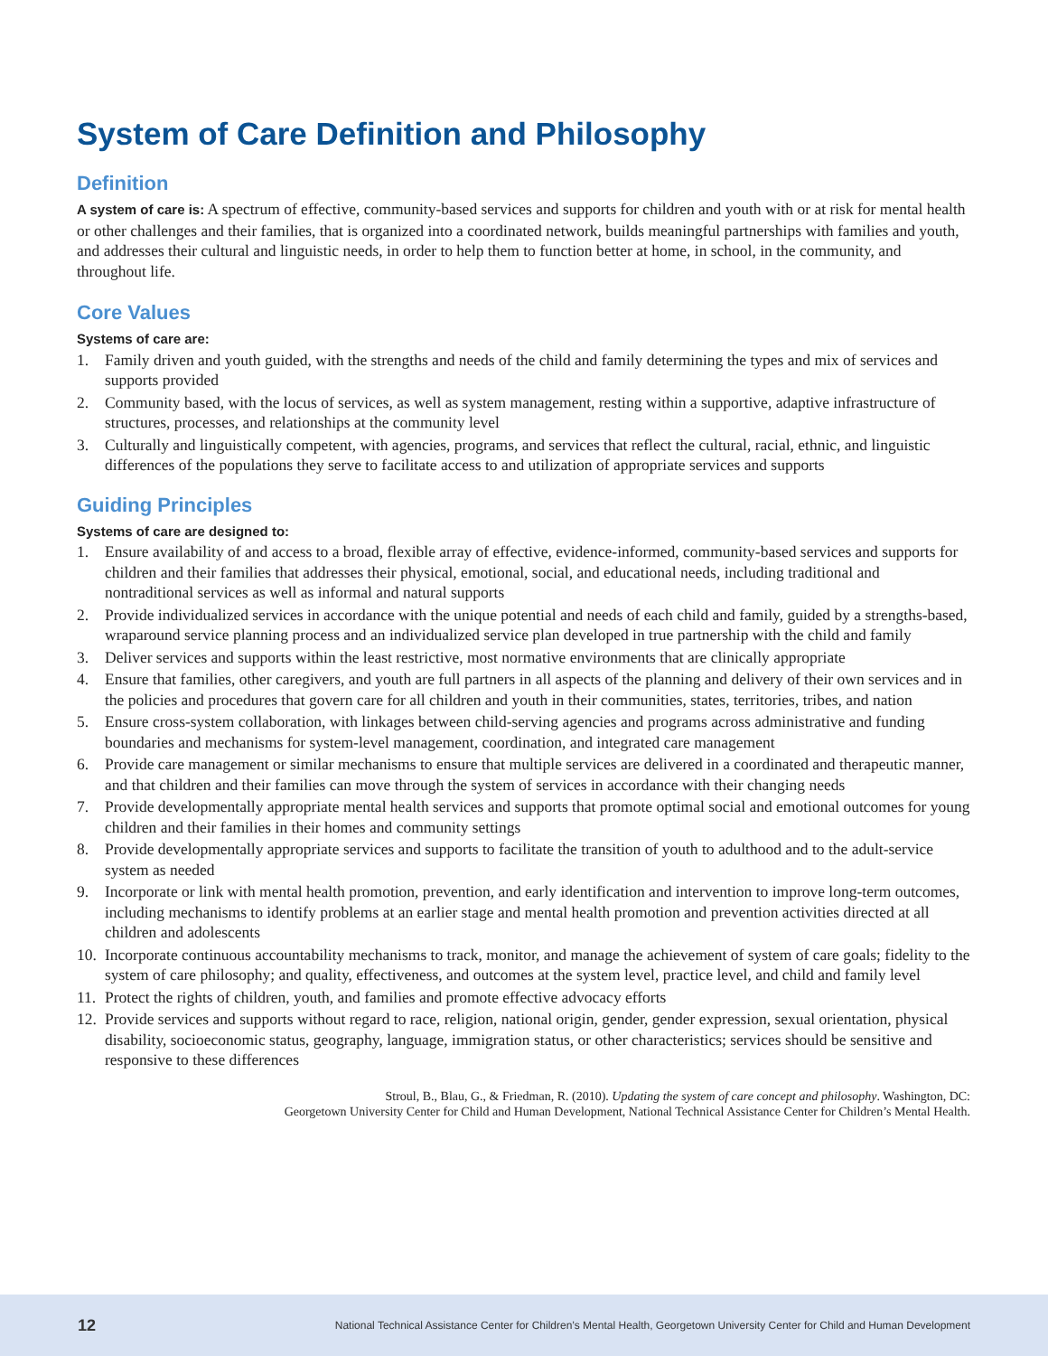System of Care Definition and Philosophy
Definition
A system of care is: A spectrum of effective, community-based services and supports for children and youth with or at risk for mental health or other challenges and their families, that is organized into a coordinated network, builds meaningful partnerships with families and youth, and addresses their cultural and linguistic needs, in order to help them to function better at home, in school, in the community, and throughout life.
Core Values
Systems of care are:
1. Family driven and youth guided, with the strengths and needs of the child and family determining the types and mix of services and supports provided
2. Community based, with the locus of services, as well as system management, resting within a supportive, adaptive infrastructure of structures, processes, and relationships at the community level
3. Culturally and linguistically competent, with agencies, programs, and services that reflect the cultural, racial, ethnic, and linguistic differences of the populations they serve to facilitate access to and utilization of appropriate services and supports
Guiding Principles
Systems of care are designed to:
1. Ensure availability of and access to a broad, flexible array of effective, evidence-informed, community-based services and supports for children and their families that addresses their physical, emotional, social, and educational needs, including traditional and nontraditional services as well as informal and natural supports
2. Provide individualized services in accordance with the unique potential and needs of each child and family, guided by a strengths-based, wraparound service planning process and an individualized service plan developed in true partnership with the child and family
3. Deliver services and supports within the least restrictive, most normative environments that are clinically appropriate
4. Ensure that families, other caregivers, and youth are full partners in all aspects of the planning and delivery of their own services and in the policies and procedures that govern care for all children and youth in their communities, states, territories, tribes, and nation
5. Ensure cross-system collaboration, with linkages between child-serving agencies and programs across administrative and funding boundaries and mechanisms for system-level management, coordination, and integrated care management
6. Provide care management or similar mechanisms to ensure that multiple services are delivered in a coordinated and therapeutic manner, and that children and their families can move through the system of services in accordance with their changing needs
7. Provide developmentally appropriate mental health services and supports that promote optimal social and emotional outcomes for young children and their families in their homes and community settings
8. Provide developmentally appropriate services and supports to facilitate the transition of youth to adulthood and to the adult-service system as needed
9. Incorporate or link with mental health promotion, prevention, and early identification and intervention to improve long-term outcomes, including mechanisms to identify problems at an earlier stage and mental health promotion and prevention activities directed at all children and adolescents
10. Incorporate continuous accountability mechanisms to track, monitor, and manage the achievement of system of care goals; fidelity to the system of care philosophy; and quality, effectiveness, and outcomes at the system level, practice level, and child and family level
11. Protect the rights of children, youth, and families and promote effective advocacy efforts
12. Provide services and supports without regard to race, religion, national origin, gender, gender expression, sexual orientation, physical disability, socioeconomic status, geography, language, immigration status, or other characteristics; services should be sensitive and responsive to these differences
Stroul, B., Blau, G., & Friedman, R. (2010). Updating the system of care concept and philosophy. Washington, DC:
Georgetown University Center for Child and Human Development, National Technical Assistance Center for Children’s Mental Health.
12 National Technical Assistance Center for Children’s Mental Health, Georgetown University Center for Child and Human Development